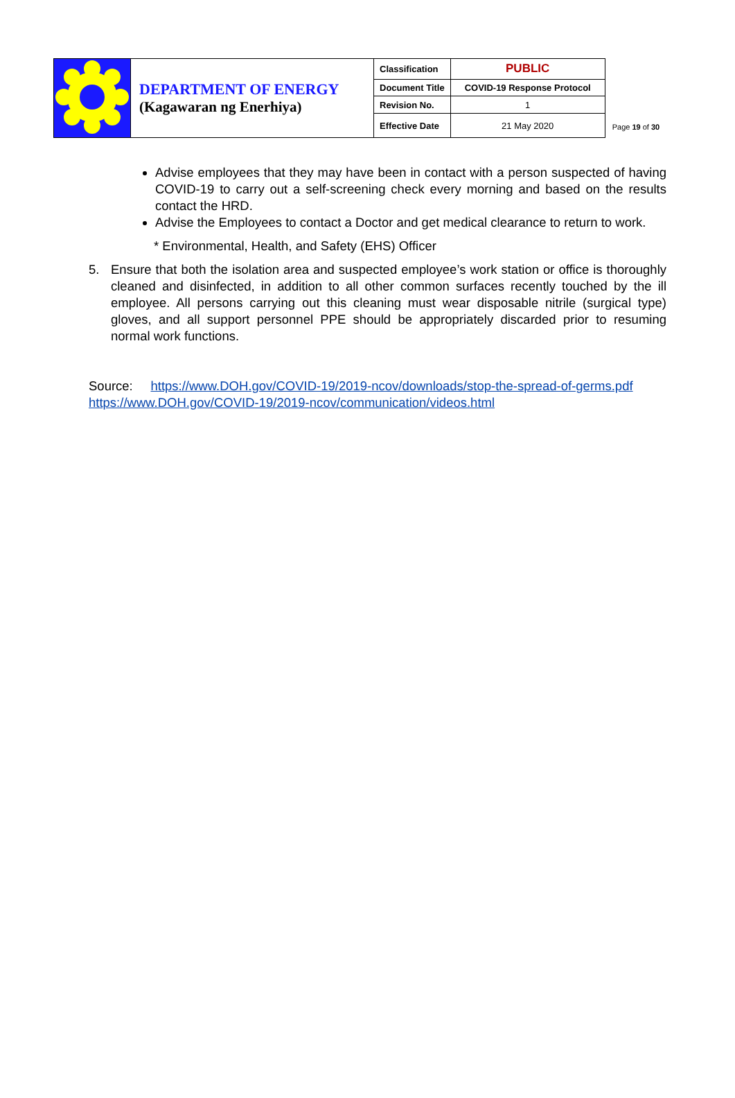| | DEPARTMENT OF ENERGY (Kagawaran ng Enerhiya) | Classification | PUBLIC |
| | | Document Title | COVID-19 Response Protocol |
| | | Revision No. | 1 |
| | | Effective Date | 21 May 2020 |
Page 19 of 30
Advise employees that they may have been in contact with a person suspected of having COVID-19 to carry out a self-screening check every morning and based on the results contact the HRD.
Advise the Employees to contact a Doctor and get medical clearance to return to work.
* Environmental, Health, and Safety (EHS) Officer
5. Ensure that both the isolation area and suspected employee’s work station or office is thoroughly cleaned and disinfected, in addition to all other common surfaces recently touched by the ill employee. All persons carrying out this cleaning must wear disposable nitrile (surgical type) gloves, and all support personnel PPE should be appropriately discarded prior to resuming normal work functions.
Source: https://www.DOH.gov/COVID-19/2019-ncov/downloads/stop-the-spread-of-germs.pdf
https://www.DOH.gov/COVID-19/2019-ncov/communication/videos.html